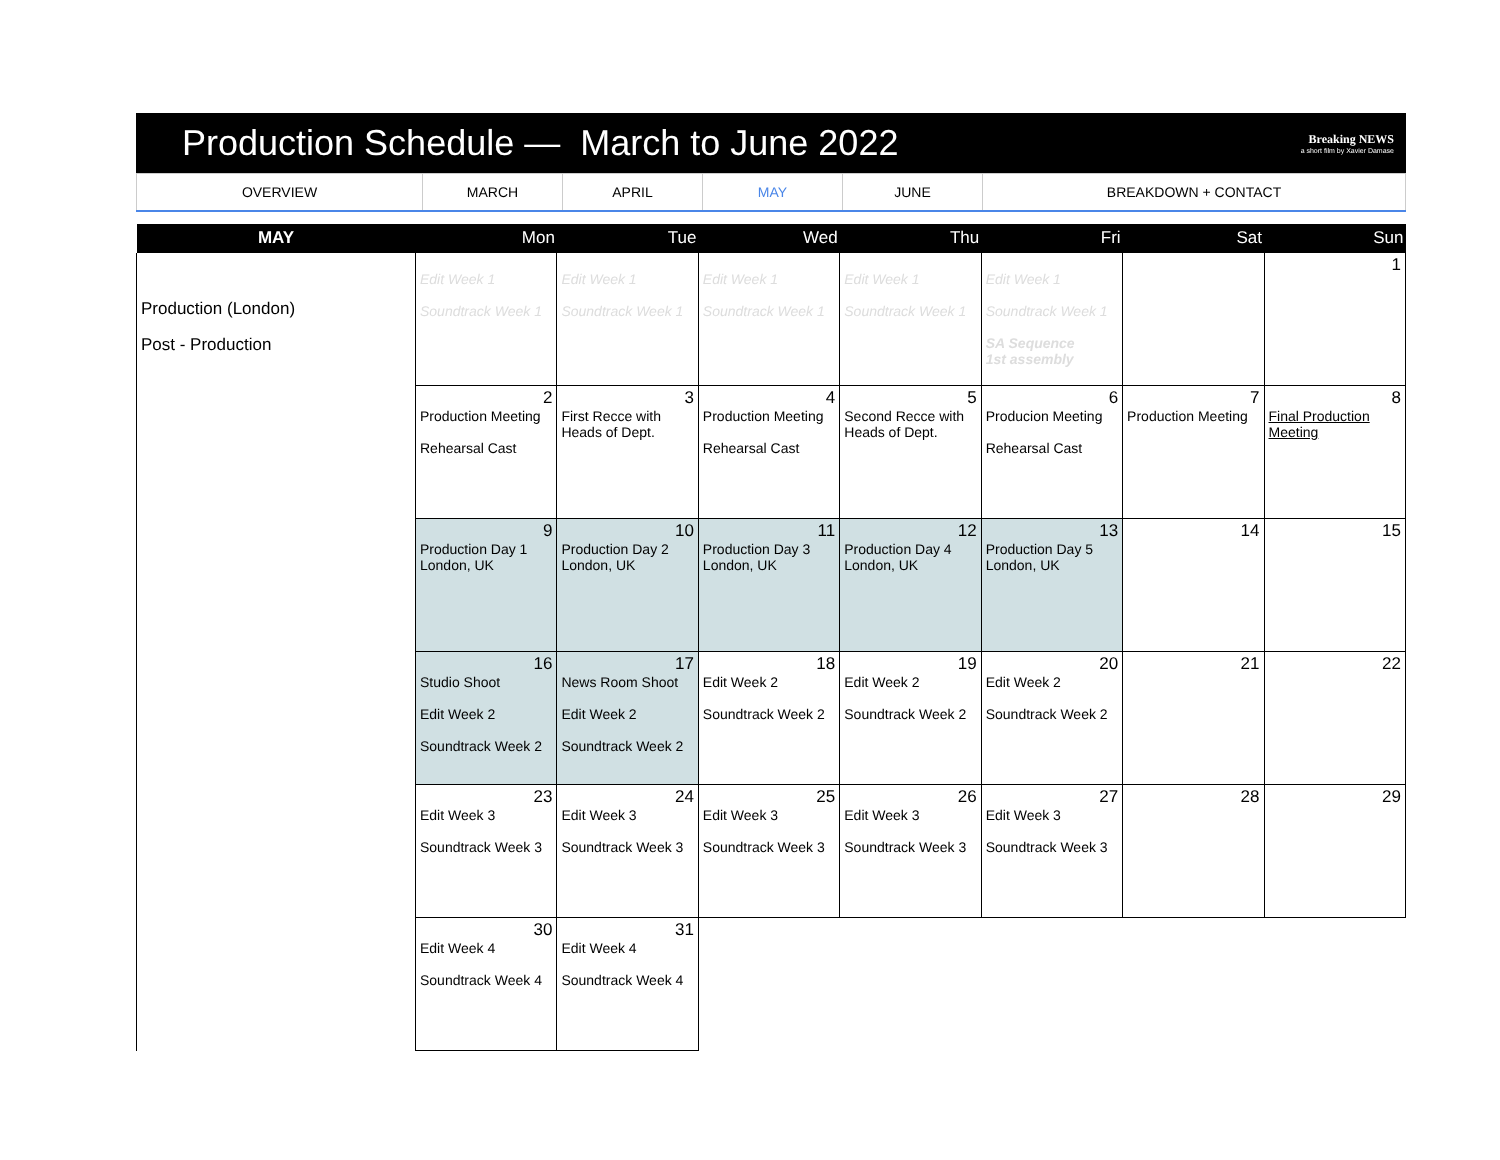Production Schedule — March to June 2022
Breaking NEWS
a short film by Xavier Damase
| OVERVIEW | MARCH | APRIL | MAY | JUNE | BREAKDOWN + CONTACT |
| MAY | Mon | Tue | Wed | Thu | Fri | Sat | Sun |
| --- | --- | --- | --- | --- | --- | --- | --- |
| Production (London) Post - Production | Edit Week 1 Soundtrack Week 1 | Edit Week 1 Soundtrack Week 1 | Edit Week 1 Soundtrack Week 1 | Edit Week 1 Soundtrack Week 1 | Edit Week 1 Soundtrack Week 1 SA Sequence 1st assembly | | 1 |
| | 2 Production Meeting Rehearsal Cast | 3 First Recce with Heads of Dept. | 4 Production Meeting Rehearsal Cast | 5 Second Recce with Heads of Dept. | 6 Producion Meeting Rehearsal Cast | 7 Production Meeting | 8 Final Production Meeting |
| | 9 Production Day 1 London, UK | 10 Production Day 2 London, UK | 11 Production Day 3 London, UK | 12 Production Day 4 London, UK | 13 Production Day 5 London, UK | 14 | 15 |
| | 16 Studio Shoot Edit Week 2 Soundtrack Week 2 | 17 News Room Shoot Edit Week 2 Soundtrack Week 2 | 18 Edit Week 2 Soundtrack Week 2 | 19 Edit Week 2 Soundtrack Week 2 | 20 Edit Week 2 Soundtrack Week 2 | 21 | 22 |
| | 23 Edit Week 3 Soundtrack Week 3 | 24 Edit Week 3 Soundtrack Week 3 | 25 Edit Week 3 Soundtrack Week 3 | 26 Edit Week 3 Soundtrack Week 3 | 27 Edit Week 3 Soundtrack Week 3 | 28 | 29 |
| | 30 Edit Week 4 Soundtrack Week 4 | 31 Edit Week 4 Soundtrack Week 4 | | | | | |